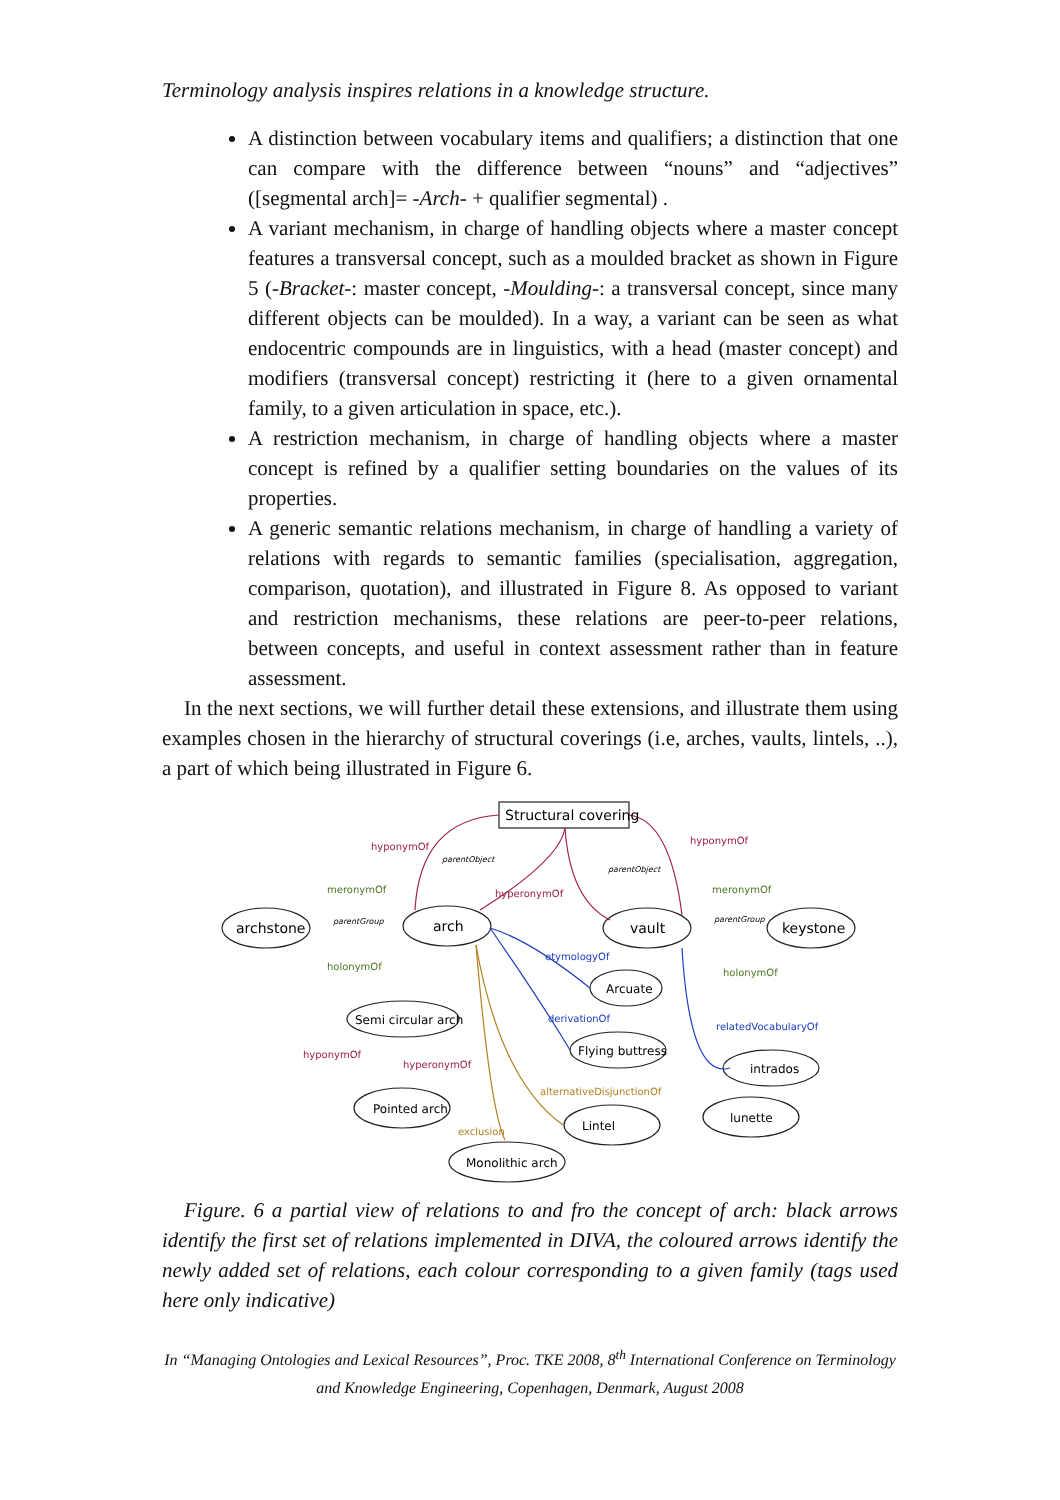Terminology analysis inspires relations in a knowledge structure.
A distinction between vocabulary items and qualifiers; a distinction that one can compare with the difference between “nouns” and “adjectives” ([segmental arch]= -Arch- + qualifier segmental) .
A variant mechanism, in charge of handling objects where a master concept features a transversal concept, such as a moulded bracket as shown in Figure 5 (-Bracket-: master concept, -Moulding-: a transversal concept, since many different objects can be moulded). In a way, a variant can be seen as what endocentric compounds are in linguistics, with a head (master concept) and modifiers (transversal concept) restricting it (here to a given ornamental family, to a given articulation in space, etc.).
A restriction mechanism, in charge of handling objects where a master concept is refined by a qualifier setting boundaries on the values of its properties.
A generic semantic relations mechanism, in charge of handling a variety of relations with regards to semantic families (specialisation, aggregation, comparison, quotation), and illustrated in Figure 8. As opposed to variant and restriction mechanisms, these relations are peer-to-peer relations, between concepts, and useful in context assessment rather than in feature assessment.
In the next sections, we will further detail these extensions, and illustrate them using examples chosen in the hierarchy of structural coverings (i.e, arches, vaults, lintels, ..), a part of which being illustrated in Figure 6.
Structural covering
archstone
arch
vault
keystone
Arcuate
Semi circular arch
Flying buttress
intrados
Pointed arch
Lintel
lunette
Monolithic arch
hyponymOf
hyponymOf
hyperonymOf
hyponymOf
hyperonymOf
meronymOf
meronymOf
holonymOf
holonymOf
etymologyOf
derivationOf
relatedVocabularyOf
alternativeDisjunctionOf
exclusion
parentObject
parentObject
parentGroup
parentGroup
Figure. 6 a partial view of relations to and fro the concept of arch: black arrows identify the first set of relations implemented in DIVA, the coloured arrows identify the newly added set of relations, each colour corresponding to a given family (tags used here only indicative)
In “Managing Ontologies and Lexical Resources”, Proc. TKE 2008, 8<sup>th</sup> International Conference on Terminology and Knowledge Engineering, Copenhagen, Denmark, August 2008